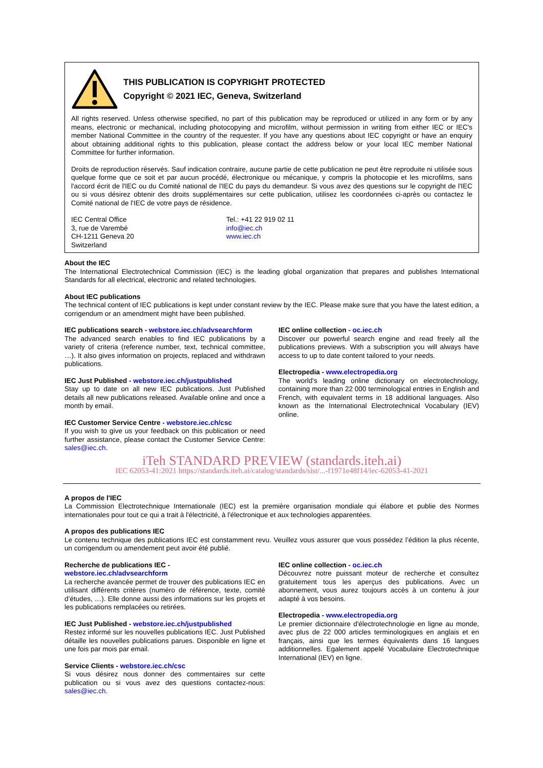THIS PUBLICATION IS COPYRIGHT PROTECTED
Copyright © 2021 IEC, Geneva, Switzerland
All rights reserved. Unless otherwise specified, no part of this publication may be reproduced or utilized in any form or by any means, electronic or mechanical, including photocopying and microfilm, without permission in writing from either IEC or IEC's member National Committee in the country of the requester. If you have any questions about IEC copyright or have an enquiry about obtaining additional rights to this publication, please contact the address below or your local IEC member National Committee for further information.
Droits de reproduction réservés. Sauf indication contraire, aucune partie de cette publication ne peut être reproduite ni utilisée sous quelque forme que ce soit et par aucun procédé, électronique ou mécanique, y compris la photocopie et les microfilms, sans l'accord écrit de l'IEC ou du Comité national de l'IEC du pays du demandeur. Si vous avez des questions sur le copyright de l'IEC ou si vous désirez obtenir des droits supplémentaires sur cette publication, utilisez les coordonnées ci-après ou contactez le Comité national de l'IEC de votre pays de résidence.
IEC Central Office
3, rue de Varembé
CH-1211 Geneva 20
Switzerland
Tel.: +41 22 919 02 11
info@iec.ch
www.iec.ch
About the IEC
The International Electrotechnical Commission (IEC) is the leading global organization that prepares and publishes International Standards for all electrical, electronic and related technologies.
About IEC publications
The technical content of IEC publications is kept under constant review by the IEC. Please make sure that you have the latest edition, a corrigendum or an amendment might have been published.
IEC publications search - webstore.iec.ch/advsearchform
The advanced search enables to find IEC publications by a variety of criteria (reference number, text, technical committee, …). It also gives information on projects, replaced and withdrawn publications.
IEC Just Published - webstore.iec.ch/justpublished
Stay up to date on all new IEC publications. Just Published details all new publications released. Available online and once a month by email.
IEC Customer Service Centre - webstore.iec.ch/csc
If you wish to give us your feedback on this publication or need further assistance, please contact the Customer Service Centre: sales@iec.ch.
IEC online collection - oc.iec.ch
Discover our powerful search engine and read freely all the publications previews. With a subscription you will always have access to up to date content tailored to your needs.
Electropedia - www.electropedia.org
The world's leading online dictionary on electrotechnology, containing more than 22 000 terminological entries in English and French, with equivalent terms in 18 additional languages. Also known as the International Electrotechnical Vocabulary (IEV) online.
iTeh STANDARD PREVIEW (standards.iteh.ai)
IEC 62053-41:2021 https://standards.iteh.ai/catalog/standards/sist/...-f1971e48f14/iec-62053-41-2021
A propos de l'IEC
La Commission Electrotechnique Internationale (IEC) est la première organisation mondiale qui élabore et publie des Normes internationales pour tout ce qui a trait à l'électricité, à l'électronique et aux technologies apparentées.
A propos des publications IEC
Le contenu technique des publications IEC est constamment revu. Veuillez vous assurer que vous possédez l’édition la plus récente, un corrigendum ou amendement peut avoir été publié.
Recherche de publications IEC -
webstore.iec.ch/advsearchform
La recherche avancée permet de trouver des publications IEC en utilisant différents critères (numéro de référence, texte, comité d’études, …). Elle donne aussi des informations sur les projets et les publications remplacées ou retirées.
IEC Just Published - webstore.iec.ch/justpublished
Restez informé sur les nouvelles publications IEC. Just Published détaille les nouvelles publications parues. Disponible en ligne et une fois par mois par email.
Service Clients - webstore.iec.ch/csc
Si vous désirez nous donner des commentaires sur cette publication ou si vous avez des questions contactez-nous: sales@iec.ch.
IEC online collection - oc.iec.ch
Découvrez notre puissant moteur de recherche et consultez gratuitement tous les aperçus des publications. Avec un abonnement, vous aurez toujours accès à un contenu à jour adapté à vos besoins.
Electropedia - www.electropedia.org
Le premier dictionnaire d'électrotechnologie en ligne au monde, avec plus de 22 000 articles terminologiques en anglais et en français, ainsi que les termes équivalents dans 16 langues additionnelles. Egalement appelé Vocabulaire Electrotechnique International (IEV) en ligne.